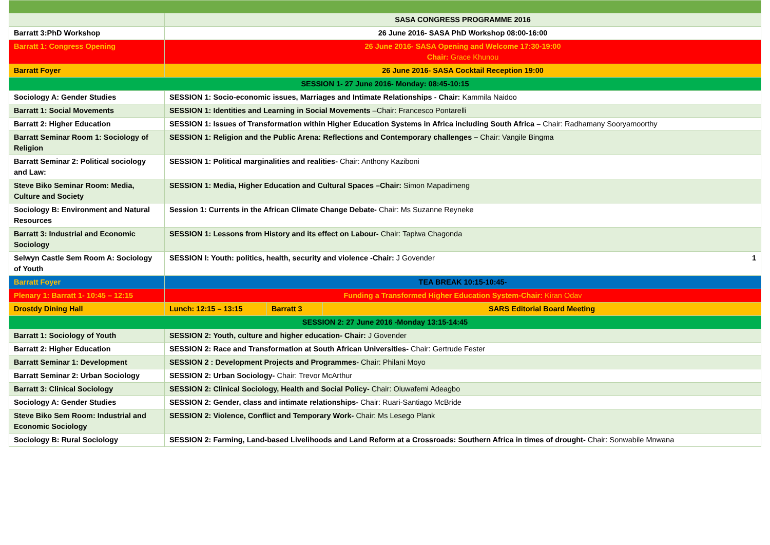| | SASA CONGRESS PROGRAMME 2016 | | |
| Barratt 3:PhD Workshop | 26 June 2016- SASA PhD Workshop 08:00-16:00 | | |
| Barratt 1: Congress Opening | 26 June 2016- SASA Opening and Welcome 17:30-19:00 Chair: Grace Khunou | | |
| Barratt Foyer | 26 June 2016- SASA Cocktail Reception 19:00 | | |
| SESSION 1- 27 June 2016- Monday: 08:45-10:15 | | | |
| Sociology A: Gender Studies | SESSION 1: Socio-economic issues, Marriages and Intimate Relationships - Chair: Kammila Naidoo | | |
| Barratt 1: Social Movements | SESSION 1: Identities and Learning in Social Movements –Chair: Francesco Pontarelli | | |
| Barratt 2: Higher Education | SESSION 1: Issues of Transformation within Higher Education Systems in Africa including South Africa – Chair: Radhamany Sooryamoorthy | | |
| Barratt Seminar Room 1: Sociology of Religion | SESSION 1: Religion and the Public Arena: Reflections and Contemporary challenges – Chair: Vangile Bingma | | |
| Barratt Seminar 2: Political sociology and Law: | SESSION 1: Political marginalities and realities- Chair: Anthony Kaziboni | | |
| Steve Biko Seminar Room: Media, Culture and Society | SESSION 1: Media, Higher Education and Cultural Spaces –Chair: Simon Mapadimeng | | |
| Sociology B: Environment and Natural Resources | Session 1: Currents in the African Climate Change Debate- Chair: Ms Suzanne Reyneke | | |
| Barratt 3: Industrial and Economic Sociology | SESSION 1: Lessons from History and its effect on Labour- Chair: Tapiwa Chagonda | | |
| Selwyn Castle Sem Room A: Sociology of Youth | SESSION I: Youth: politics, health, security and violence -Chair: J Govender 1 | | |
| Barratt Foyer | TEA BREAK 10:15-10:45- | | |
| Plenary 1: Barratt 1- 10:45 – 12:15 | Funding a Transformed Higher Education System-Chair: Kiran Odav | | |
| Drostdy Dining Hall | Lunch: 12:15 – 13:15 | Barratt 3 | SARS Editorial Board Meeting |
| SESSION 2: 27 June 2016 -Monday 13:15-14:45 | | | |
| Barratt 1: Sociology of Youth | SESSION 2: Youth, culture and higher education- Chair: J Govender | | |
| Barratt 2: Higher Education | SESSION 2: Race and Transformation at South African Universities- Chair: Gertrude Fester | | |
| Barratt Seminar 1: Development | SESSION 2 : Development Projects and Programmes- Chair: Philani Moyo | | |
| Barratt Seminar 2: Urban Sociology | SESSION 2: Urban Sociology- Chair: Trevor McArthur | | |
| Barratt 3: Clinical Sociology | SESSION 2: Clinical Sociology, Health and Social Policy- Chair: Oluwafemi Adeagbo | | |
| Sociology A: Gender Studies | SESSION 2: Gender, class and intimate relationships- Chair: Ruari-Santiago McBride | | |
| Steve Biko Sem Room: Industrial and Economic Sociology | SESSION 2: Violence, Conflict and Temporary Work- Chair: Ms Lesego Plank | | |
| Sociology B: Rural Sociology | SESSION 2: Farming, Land-based Livelihoods and Land Reform at a Crossroads: Southern Africa in times of drought- Chair: Sonwabile Mnwana | | |